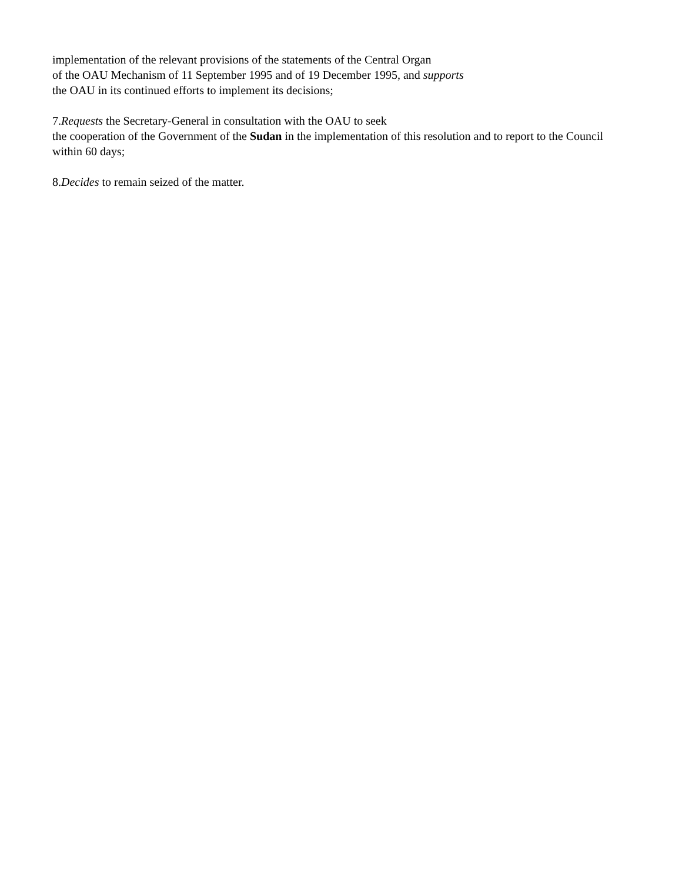implementation of the relevant provisions of the statements of the Central Organ
of the OAU Mechanism of 11 September 1995 and of 19 December 1995, and supports
the OAU in its continued efforts to implement its decisions;
7.Requests the Secretary-General in consultation with the OAU to seek
the cooperation of the Government of the Sudan in the implementation of this resolution and to report to the Council within 60 days;
8.Decides to remain seized of the matter.